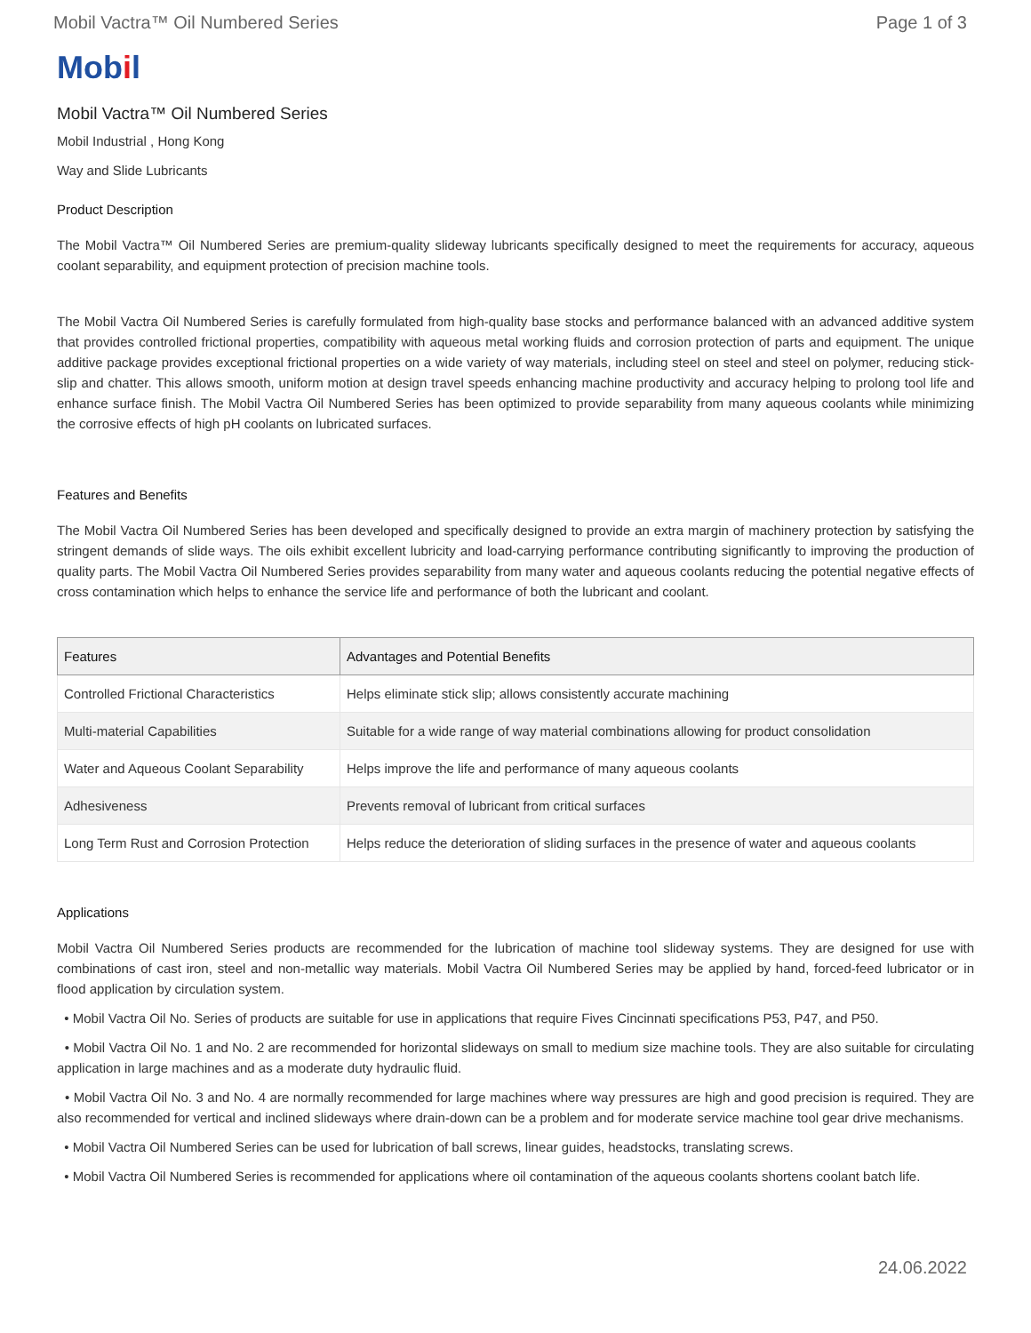Mobil Vactra™ Oil Numbered Series
Page 1 of 3
Mobil
Mobil Vactra™ Oil Numbered Series
Mobil Industrial , Hong Kong
Way and Slide Lubricants
Product Description
The Mobil Vactra™ Oil Numbered Series are premium-quality slideway lubricants specifically designed to meet the requirements for accuracy, aqueous coolant separability, and equipment protection of precision machine tools.
The Mobil Vactra Oil Numbered Series is carefully formulated from high-quality base stocks and performance balanced with an advanced additive system that provides controlled frictional properties, compatibility with aqueous metal working fluids and corrosion protection of parts and equipment. The unique additive package provides exceptional frictional properties on a wide variety of way materials, including steel on steel and steel on polymer, reducing stick-slip and chatter. This allows smooth, uniform motion at design travel speeds enhancing machine productivity and accuracy helping to prolong tool life and enhance surface finish. The Mobil Vactra Oil Numbered Series has been optimized to provide separability from many aqueous coolants while minimizing the corrosive effects of high pH coolants on lubricated surfaces.
Features and Benefits
The Mobil Vactra Oil Numbered Series has been developed and specifically designed to provide an extra margin of machinery protection by satisfying the stringent demands of slide ways. The oils exhibit excellent lubricity and load-carrying performance contributing significantly to improving the production of quality parts. The Mobil Vactra Oil Numbered Series provides separability from many water and aqueous coolants reducing the potential negative effects of cross contamination which helps to enhance the service life and performance of both the lubricant and coolant.
| Features | Advantages and Potential Benefits |
| --- | --- |
| Controlled Frictional Characteristics | Helps eliminate stick slip; allows consistently accurate machining |
| Multi-material Capabilities | Suitable for a wide range of way material combinations allowing for product consolidation |
| Water and Aqueous Coolant Separability | Helps improve the life and performance of many aqueous coolants |
| Adhesiveness | Prevents removal of lubricant from critical surfaces |
| Long Term Rust and Corrosion Protection | Helps reduce the deterioration of sliding surfaces in the presence of water and aqueous coolants |
Applications
Mobil Vactra Oil Numbered Series products are recommended for the lubrication of machine tool slideway systems. They are designed for use with combinations of cast iron, steel and non-metallic way materials. Mobil Vactra Oil Numbered Series may be applied by hand, forced-feed lubricator or in flood application by circulation system.
• Mobil Vactra Oil No. Series of products are suitable for use in applications that require Fives Cincinnati specifications P53, P47, and P50.
• Mobil Vactra Oil No. 1 and No. 2 are recommended for horizontal slideways on small to medium size machine tools. They are also suitable for circulating application in large machines and as a moderate duty hydraulic fluid.
• Mobil Vactra Oil No. 3 and No. 4 are normally recommended for large machines where way pressures are high and good precision is required. They are also recommended for vertical and inclined slideways where drain-down can be a problem and for moderate service machine tool gear drive mechanisms.
• Mobil Vactra Oil Numbered Series can be used for lubrication of ball screws, linear guides, headstocks, translating screws.
• Mobil Vactra Oil Numbered Series is recommended for applications where oil contamination of the aqueous coolants shortens coolant batch life.
24.06.2022